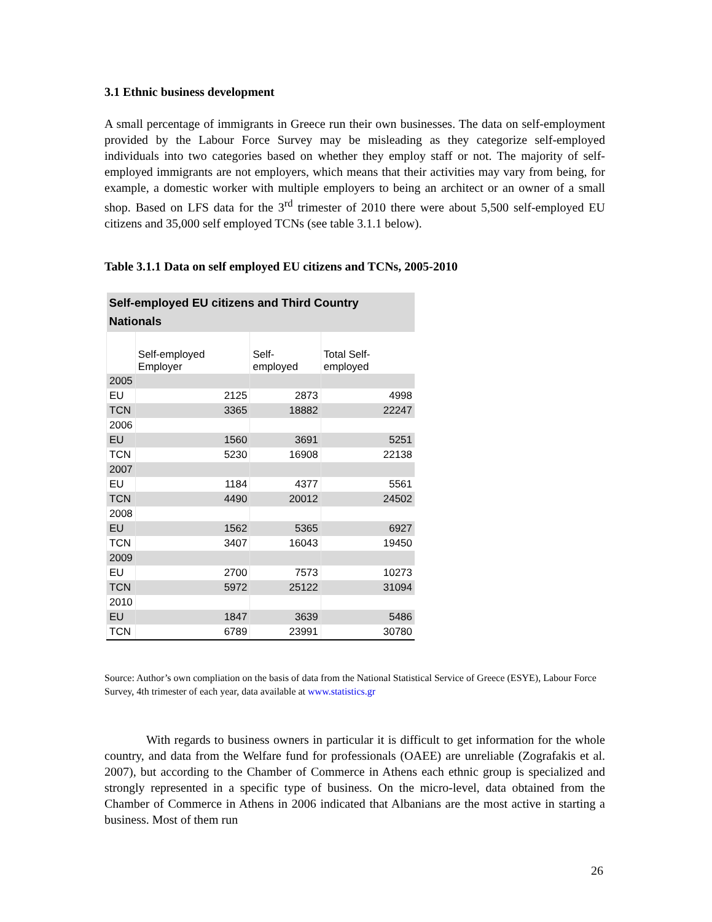3.1 Ethnic business development
A small percentage of immigrants in Greece run their own businesses. The data on self-employment provided by the Labour Force Survey may be misleading as they categorize self-employed individuals into two categories based on whether they employ staff or not. The majority of self-employed immigrants are not employers, which means that their activities may vary from being, for example, a domestic worker with multiple employers to being an architect or an owner of a small shop. Based on LFS data for the 3<sup>rd</sup> trimester of 2010 there were about 5,500 self-employed EU citizens and 35,000 self employed TCNs (see table 3.1.1 below).
Table 3.1.1 Data on self employed EU citizens and TCNs, 2005-2010
| Self-employed EU citizens and Third Country Nationals | | | |
| --- | --- | --- | --- |
| | Self-employed Employer | Self-employed | Total Self-employed |
| 2005 | | | |
| EU | 2125 | 2873 | 4998 |
| TCN | 3365 | 18882 | 22247 |
| 2006 | | | |
| EU | 1560 | 3691 | 5251 |
| TCN | 5230 | 16908 | 22138 |
| 2007 | | | |
| EU | 1184 | 4377 | 5561 |
| TCN | 4490 | 20012 | 24502 |
| 2008 | | | |
| EU | 1562 | 5365 | 6927 |
| TCN | 3407 | 16043 | 19450 |
| 2009 | | | |
| EU | 2700 | 7573 | 10273 |
| TCN | 5972 | 25122 | 31094 |
| 2010 | | | |
| EU | 1847 | 3639 | 5486 |
| TCN | 6789 | 23991 | 30780 |
Source: Author’s own compliation on the basis of data from the National Statistical Service of Greece (ESYE), Labour Force Survey, 4th trimester of each year, data available at www.statistics.gr
With regards to business owners in particular it is difficult to get information for the whole country, and data from the Welfare fund for professionals (OAEE) are unreliable (Zografakis et al. 2007), but according to the Chamber of Commerce in Athens each ethnic group is specialized and strongly represented in a specific type of business. On the micro-level, data obtained from the Chamber of Commerce in Athens in 2006 indicated that Albanians are the most active in starting a business. Most of them run
26